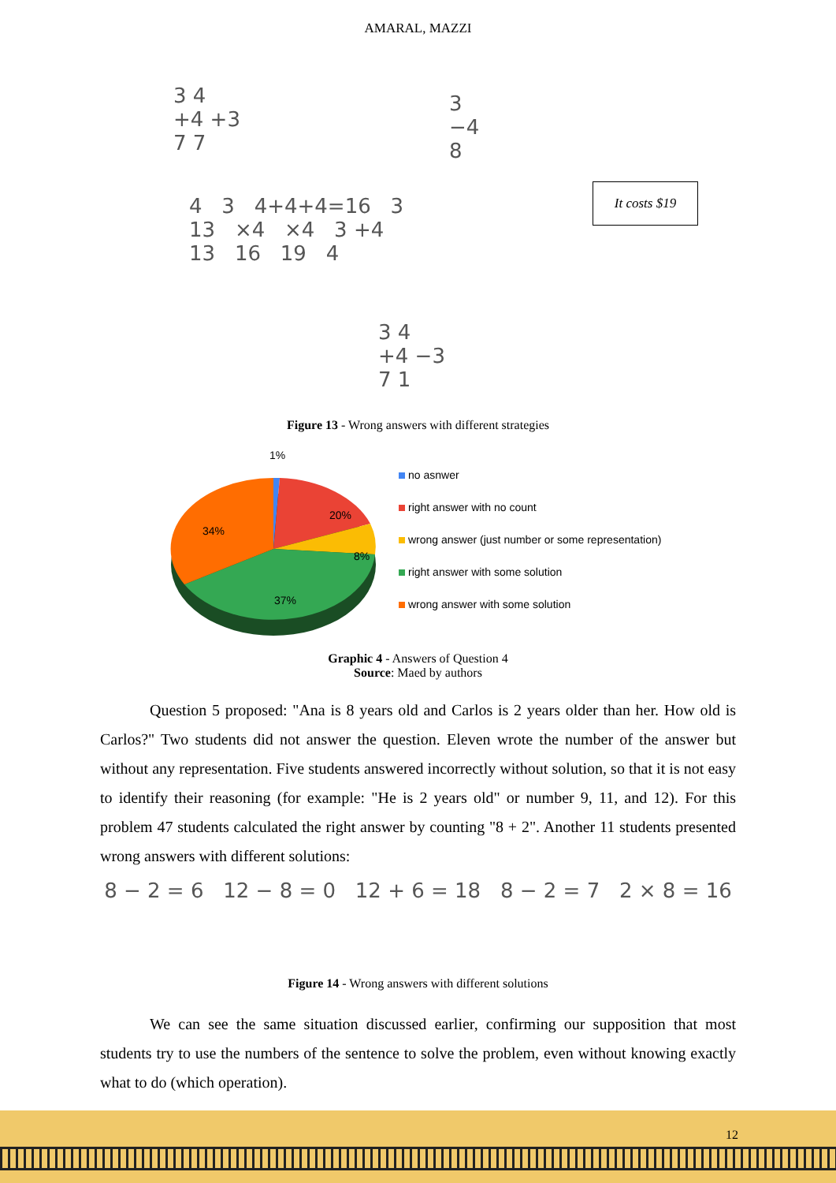AMARAL, MAZZI
3 4
+4 +3
7 7
3
−4
8
4 3 4+4+4=16 3
13 ×4 ×4 3 +4
13 16 19 4
It costs $19
3 4
+4 −3
7 1
Figure 13 - Wrong answers with different strategies
1%
20%
8%
37%
34%
no asnwer
right answer with no count
wrong answer (just number or some representation)
right answer with some solution
wrong answer with some solution
Graphic 4 - Answers of Question 4
Source: Maed by authors
Question 5 proposed: "Ana is 8 years old and Carlos is 2 years older than her. How old is Carlos?" Two students did not answer the question. Eleven wrote the number of the answer but without any representation. Five students answered incorrectly without solution, so that it is not easy to identify their reasoning (for example: "He is 2 years old" or number 9, 11, and 12). For this problem 47 students calculated the right answer by counting "8 + 2". Another 11 students presented wrong answers with different solutions:
8 − 2 = 6 12 − 8 = 0 12 + 6 = 18 8 − 2 = 7 2 × 8 = 16
Figure 14 - Wrong answers with different solutions
We can see the same situation discussed earlier, confirming our supposition that most students try to use the numbers of the sentence to solve the problem, even without knowing exactly what to do (which operation).
12